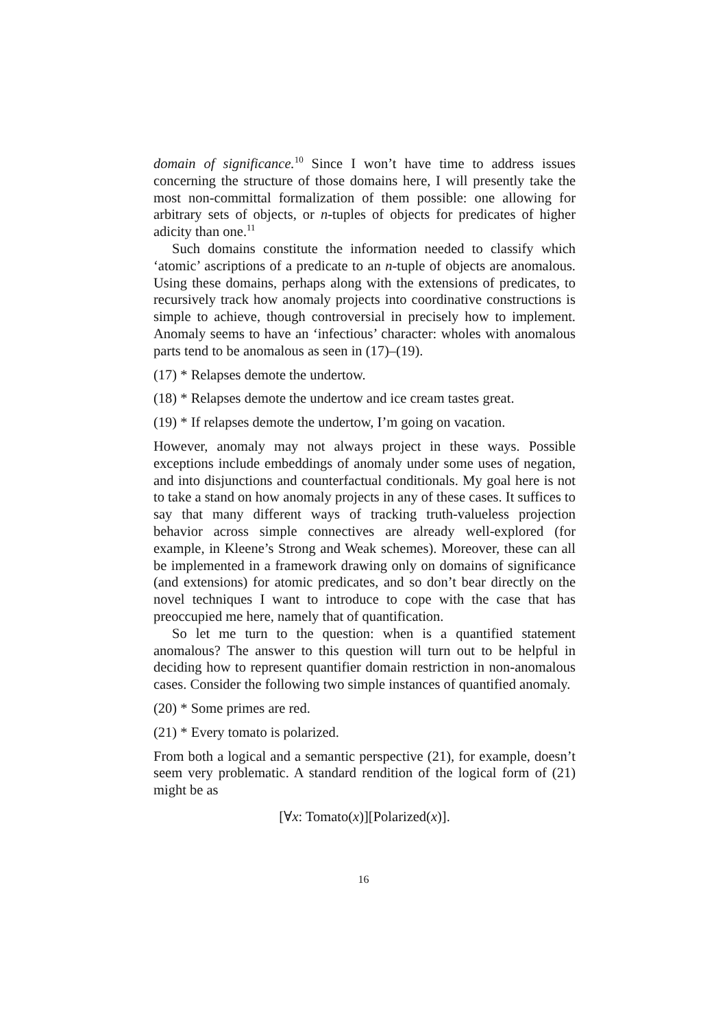domain of significance.<sup>10</sup> Since I won’t have time to address issues concerning the structure of those domains here, I will presently take the most non-committal formalization of them possible: one allowing for arbitrary sets of objects, or n-tuples of objects for predicates of higher adicity than one.<sup>11</sup>
Such domains constitute the information needed to classify which ‘atomic’ ascriptions of a predicate to an n-tuple of objects are anomalous. Using these domains, perhaps along with the extensions of predicates, to recursively track how anomaly projects into coordinative constructions is simple to achieve, though controversial in precisely how to implement. Anomaly seems to have an ‘infectious’ character: wholes with anomalous parts tend to be anomalous as seen in (17)–(19).
(17) * Relapses demote the undertow.
(18) * Relapses demote the undertow and ice cream tastes great.
(19) * If relapses demote the undertow, I’m going on vacation.
However, anomaly may not always project in these ways. Possible exceptions include embeddings of anomaly under some uses of negation, and into disjunctions and counterfactual conditionals. My goal here is not to take a stand on how anomaly projects in any of these cases. It suffices to say that many different ways of tracking truth-valueless projection behavior across simple connectives are already well-explored (for example, in Kleene’s Strong and Weak schemes). Moreover, these can all be implemented in a framework drawing only on domains of significance (and extensions) for atomic predicates, and so don’t bear directly on the novel techniques I want to introduce to cope with the case that has preoccupied me here, namely that of quantification.
So let me turn to the question: when is a quantified statement anomalous? The answer to this question will turn out to be helpful in deciding how to represent quantifier domain restriction in non-anomalous cases. Consider the following two simple instances of quantified anomaly.
(20) * Some primes are red.
(21) * Every tomato is polarized.
From both a logical and a semantic perspective (21), for example, doesn’t seem very problematic. A standard rendition of the logical form of (21) might be as
[∀x: Tomato(x)][Polarized(x)].
16